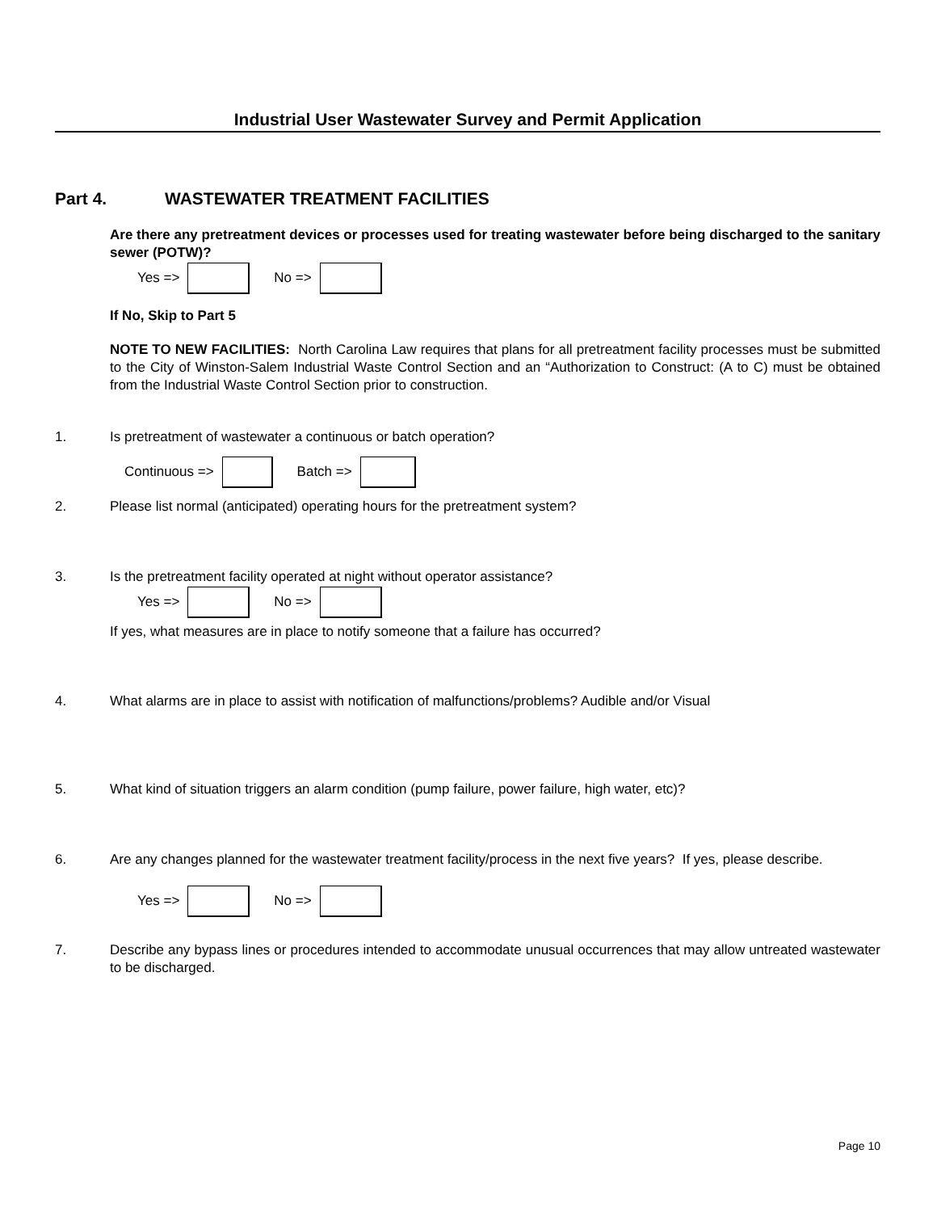Industrial User Wastewater Survey and Permit Application
Part 4. WASTEWATER TREATMENT FACILITIES
Are there any pretreatment devices or processes used for treating wastewater before being discharged to the sanitary sewer (POTW)?
Yes => No =>
If No, Skip to Part 5
NOTE TO NEW FACILITIES: North Carolina Law requires that plans for all pretreatment facility processes must be submitted to the City of Winston-Salem Industrial Waste Control Section and an “Authorization to Construct: (A to C) must be obtained from the Industrial Waste Control Section prior to construction.
1. Is pretreatment of wastewater a continuous or batch operation?
Continuous => Batch =>
2. Please list normal (anticipated) operating hours for the pretreatment system?
3. Is the pretreatment facility operated at night without operator assistance?
Yes => No =>
If yes, what measures are in place to notify someone that a failure has occurred?
4. What alarms are in place to assist with notification of malfunctions/problems? Audible and/or Visual
5. What kind of situation triggers an alarm condition (pump failure, power failure, high water, etc)?
6.
Are any changes planned for the wastewater treatment facility/process in the next five years? If yes, please describe.
Yes => No =>
7.
Describe any bypass lines or procedures intended to accommodate unusual occurrences that may allow untreated wastewater to be discharged.
Page 10